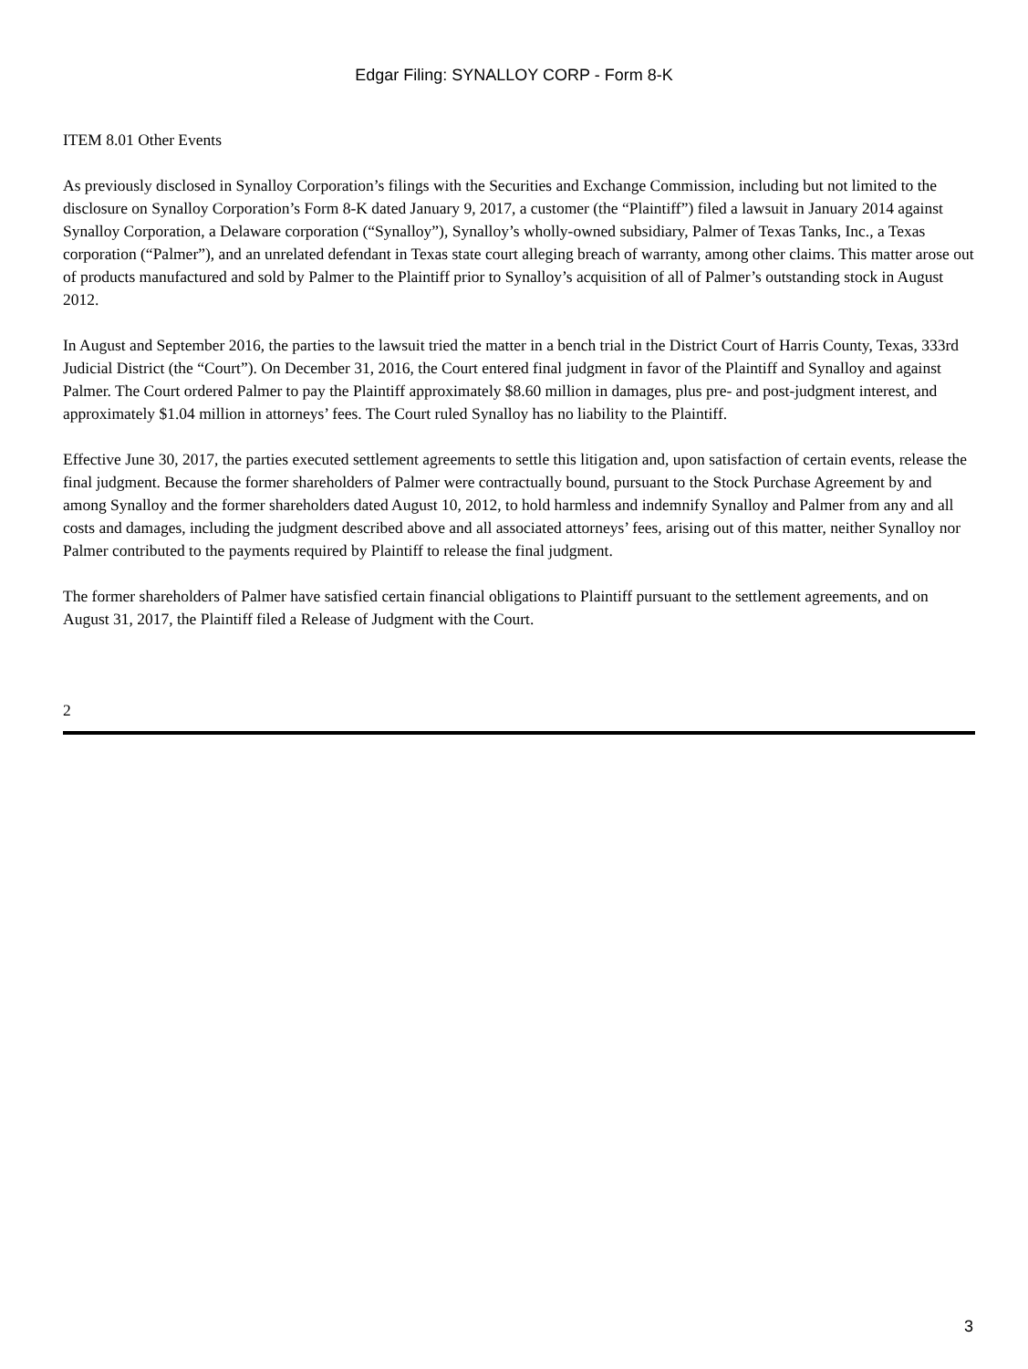Edgar Filing: SYNALLOY CORP - Form 8-K
ITEM 8.01 Other Events
As previously disclosed in Synalloy Corporation’s filings with the Securities and Exchange Commission, including but not limited to the disclosure on Synalloy Corporation’s Form 8-K dated January 9, 2017, a customer (the “Plaintiff”) filed a lawsuit in January 2014 against Synalloy Corporation, a Delaware corporation (“Synalloy”), Synalloy’s wholly-owned subsidiary, Palmer of Texas Tanks, Inc., a Texas corporation (“Palmer”), and an unrelated defendant in Texas state court alleging breach of warranty, among other claims. This matter arose out of products manufactured and sold by Palmer to the Plaintiff prior to Synalloy’s acquisition of all of Palmer’s outstanding stock in August 2012.
In August and September 2016, the parties to the lawsuit tried the matter in a bench trial in the District Court of Harris County, Texas, 333rd Judicial District (the “Court”). On December 31, 2016, the Court entered final judgment in favor of the Plaintiff and Synalloy and against Palmer. The Court ordered Palmer to pay the Plaintiff approximately $8.60 million in damages, plus pre- and post-judgment interest, and approximately $1.04 million in attorneys’ fees. The Court ruled Synalloy has no liability to the Plaintiff.
Effective June 30, 2017, the parties executed settlement agreements to settle this litigation and, upon satisfaction of certain events, release the final judgment. Because the former shareholders of Palmer were contractually bound, pursuant to the Stock Purchase Agreement by and among Synalloy and the former shareholders dated August 10, 2012, to hold harmless and indemnify Synalloy and Palmer from any and all costs and damages, including the judgment described above and all associated attorneys’ fees, arising out of this matter, neither Synalloy nor Palmer contributed to the payments required by Plaintiff to release the final judgment.
The former shareholders of Palmer have satisfied certain financial obligations to Plaintiff pursuant to the settlement agreements, and on August 31, 2017, the Plaintiff filed a Release of Judgment with the Court.
2
3